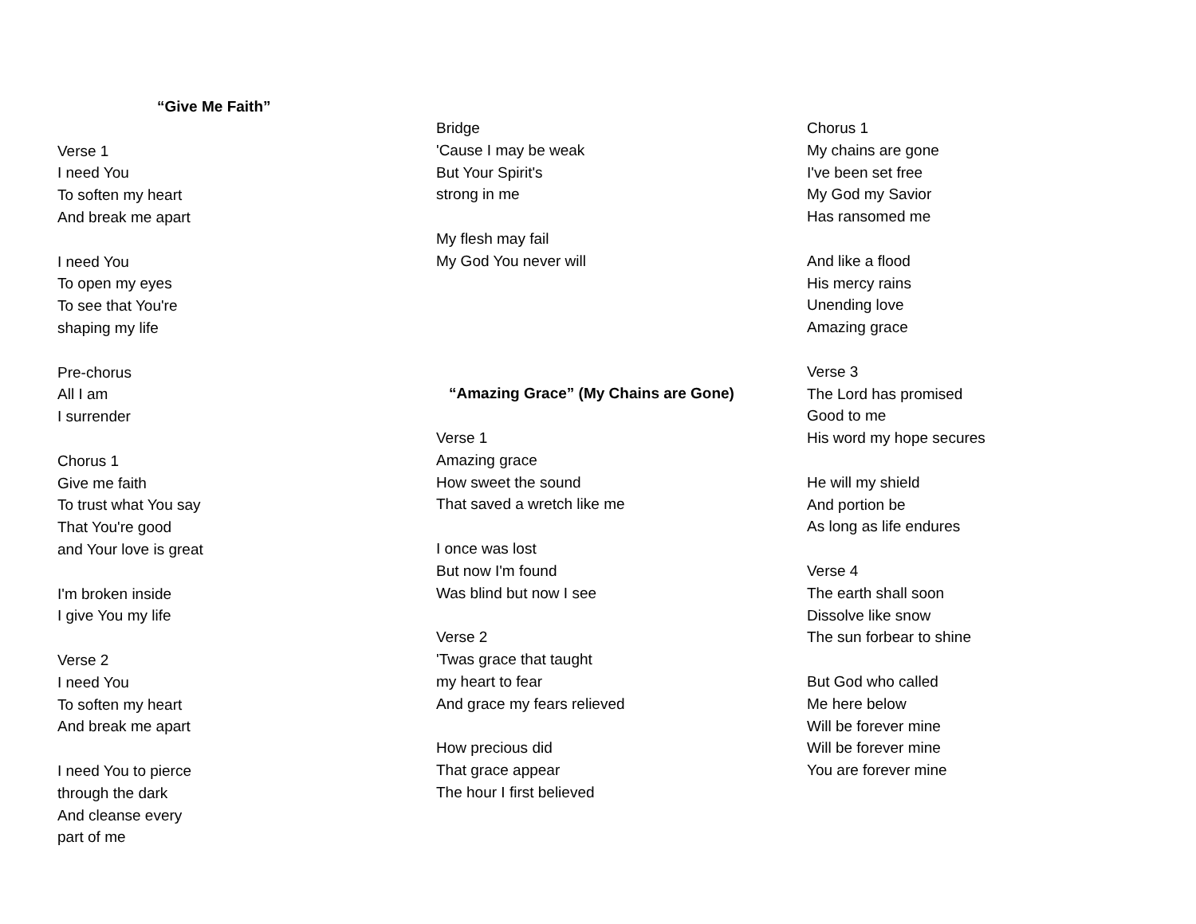“Give Me Faith”
Verse 1
I need You
To soften my heart
And break me apart
I need You
To open my eyes
To see that You're
shaping my life
Pre-chorus
All I am
I surrender
Chorus 1
Give me faith
To trust what You say
That You're good
and Your love is great
I'm broken inside
I give You my life
Verse 2
I need You
To soften my heart
And break me apart
I need You to pierce
through the dark
And cleanse every
part of me
Bridge
'Cause I may be weak
But Your Spirit's
strong in me
My flesh may fail
My God You never will
“Amazing Grace” (My Chains are Gone)
Verse 1
Amazing grace
How sweet the sound
That saved a wretch like me
I once was lost
But now I'm found
Was blind but now I see
Verse 2
'Twas grace that taught
my heart to fear
And grace my fears relieved
How precious did
That grace appear
The hour I first believed
Chorus 1
My chains are gone
I've been set free
My God my Savior
Has ransomed me
And like a flood
His mercy rains
Unending love
Amazing grace
Verse 3
The Lord has promised
Good to me
His word my hope secures
He will my shield
And portion be
As long as life endures
Verse 4
The earth shall soon
Dissolve like snow
The sun forbear to shine
But God who called
Me here below
Will be forever mine
Will be forever mine
You are forever mine